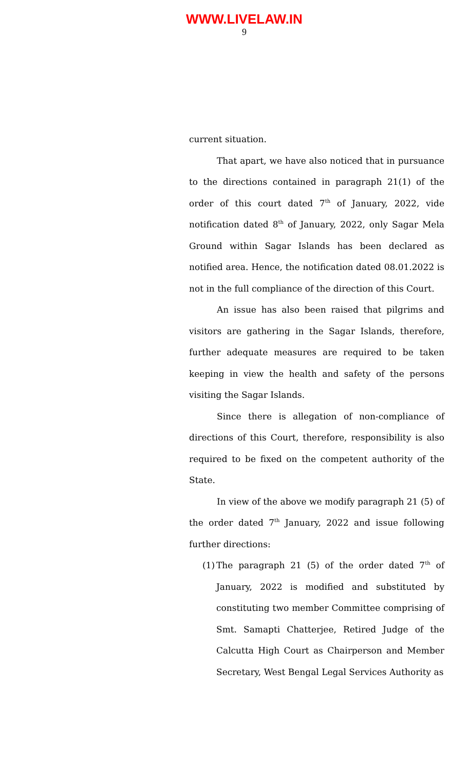WWW.LIVELAW.IN
9
current situation.
That apart, we have also noticed that in pursuance to the directions contained in paragraph 21(1) of the order of this court dated 7<sup>th</sup> of January, 2022, vide notification dated 8<sup>th</sup> of January, 2022, only Sagar Mela Ground within Sagar Islands has been declared as notified area. Hence, the notification dated 08.01.2022 is not in the full compliance of the direction of this Court.
An issue has also been raised that pilgrims and visitors are gathering in the Sagar Islands, therefore, further adequate measures are required to be taken keeping in view the health and safety of the persons visiting the Sagar Islands.
Since there is allegation of non-compliance of directions of this Court, therefore, responsibility is also required to be fixed on the competent authority of the State.
In view of the above we modify paragraph 21 (5) of the order dated 7<sup>th</sup> January, 2022 and issue following further directions:
(1) The paragraph 21 (5) of the order dated 7<sup>th</sup> of January, 2022 is modified and substituted by constituting two member Committee comprising of Smt. Samapti Chatterjee, Retired Judge of the Calcutta High Court as Chairperson and Member Secretary, West Bengal Legal Services Authority as